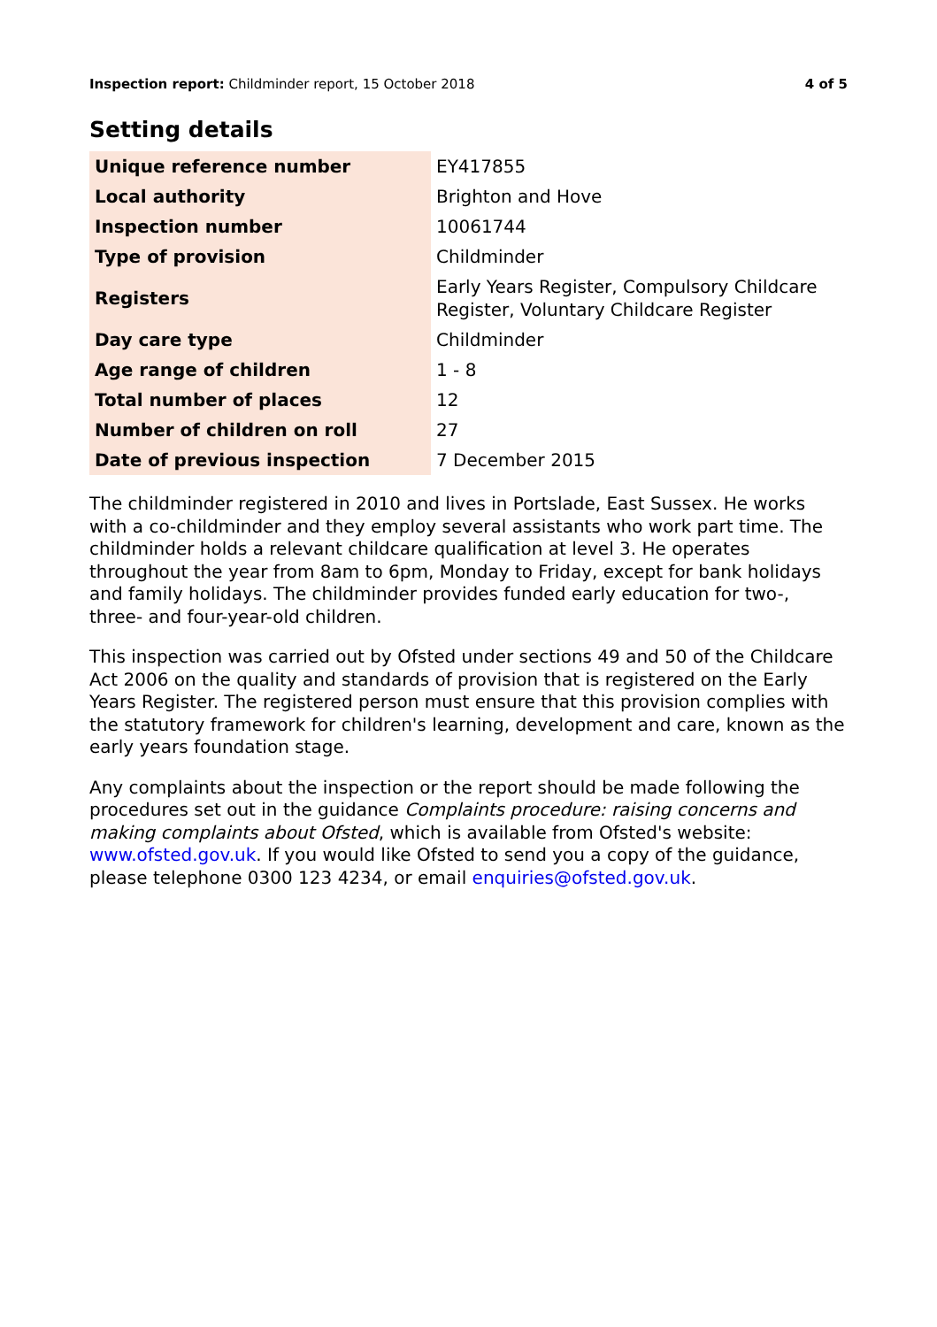Inspection report: Childminder report, 15 October 2018 4 of 5
Setting details
| Unique reference number | EY417855 |
| Local authority | Brighton and Hove |
| Inspection number | 10061744 |
| Type of provision | Childminder |
| Registers | Early Years Register, Compulsory Childcare Register, Voluntary Childcare Register |
| Day care type | Childminder |
| Age range of children | 1 - 8 |
| Total number of places | 12 |
| Number of children on roll | 27 |
| Date of previous inspection | 7 December 2015 |
The childminder registered in 2010 and lives in Portslade, East Sussex. He works with a co-childminder and they employ several assistants who work part time. The childminder holds a relevant childcare qualification at level 3. He operates throughout the year from 8am to 6pm, Monday to Friday, except for bank holidays and family holidays. The childminder provides funded early education for two-, three- and four-year-old children.
This inspection was carried out by Ofsted under sections 49 and 50 of the Childcare Act 2006 on the quality and standards of provision that is registered on the Early Years Register. The registered person must ensure that this provision complies with the statutory framework for children's learning, development and care, known as the early years foundation stage.
Any complaints about the inspection or the report should be made following the procedures set out in the guidance Complaints procedure: raising concerns and making complaints about Ofsted, which is available from Ofsted's website: www.ofsted.gov.uk. If you would like Ofsted to send you a copy of the guidance, please telephone 0300 123 4234, or email enquiries@ofsted.gov.uk.